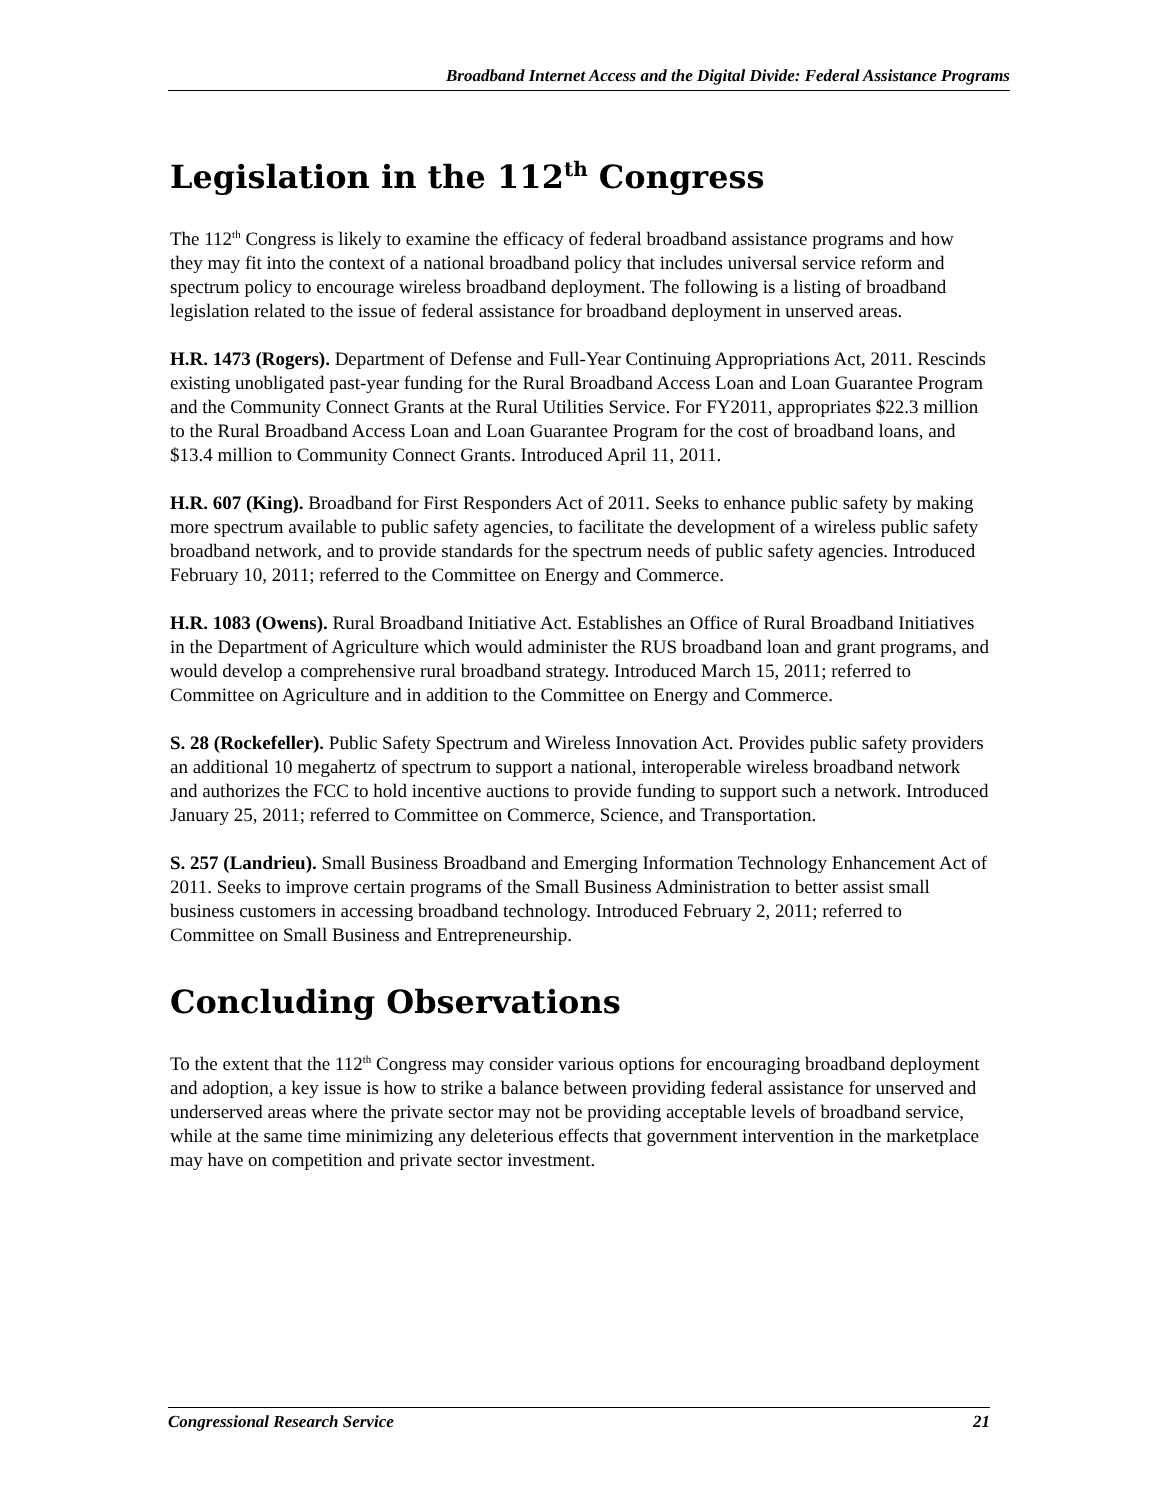Broadband Internet Access and the Digital Divide: Federal Assistance Programs
Legislation in the 112<sup>th</sup> Congress
The 112<sup>th</sup> Congress is likely to examine the efficacy of federal broadband assistance programs and how they may fit into the context of a national broadband policy that includes universal service reform and spectrum policy to encourage wireless broadband deployment. The following is a listing of broadband legislation related to the issue of federal assistance for broadband deployment in unserved areas.
H.R. 1473 (Rogers). Department of Defense and Full-Year Continuing Appropriations Act, 2011. Rescinds existing unobligated past-year funding for the Rural Broadband Access Loan and Loan Guarantee Program and the Community Connect Grants at the Rural Utilities Service. For FY2011, appropriates $22.3 million to the Rural Broadband Access Loan and Loan Guarantee Program for the cost of broadband loans, and $13.4 million to Community Connect Grants. Introduced April 11, 2011.
H.R. 607 (King). Broadband for First Responders Act of 2011. Seeks to enhance public safety by making more spectrum available to public safety agencies, to facilitate the development of a wireless public safety broadband network, and to provide standards for the spectrum needs of public safety agencies. Introduced February 10, 2011; referred to the Committee on Energy and Commerce.
H.R. 1083 (Owens). Rural Broadband Initiative Act. Establishes an Office of Rural Broadband Initiatives in the Department of Agriculture which would administer the RUS broadband loan and grant programs, and would develop a comprehensive rural broadband strategy. Introduced March 15, 2011; referred to Committee on Agriculture and in addition to the Committee on Energy and Commerce.
S. 28 (Rockefeller). Public Safety Spectrum and Wireless Innovation Act. Provides public safety providers an additional 10 megahertz of spectrum to support a national, interoperable wireless broadband network and authorizes the FCC to hold incentive auctions to provide funding to support such a network. Introduced January 25, 2011; referred to Committee on Commerce, Science, and Transportation.
S. 257 (Landrieu). Small Business Broadband and Emerging Information Technology Enhancement Act of 2011. Seeks to improve certain programs of the Small Business Administration to better assist small business customers in accessing broadband technology. Introduced February 2, 2011; referred to Committee on Small Business and Entrepreneurship.
Concluding Observations
To the extent that the 112<sup>th</sup> Congress may consider various options for encouraging broadband deployment and adoption, a key issue is how to strike a balance between providing federal assistance for unserved and underserved areas where the private sector may not be providing acceptable levels of broadband service, while at the same time minimizing any deleterious effects that government intervention in the marketplace may have on competition and private sector investment.
Congressional Research Service 21